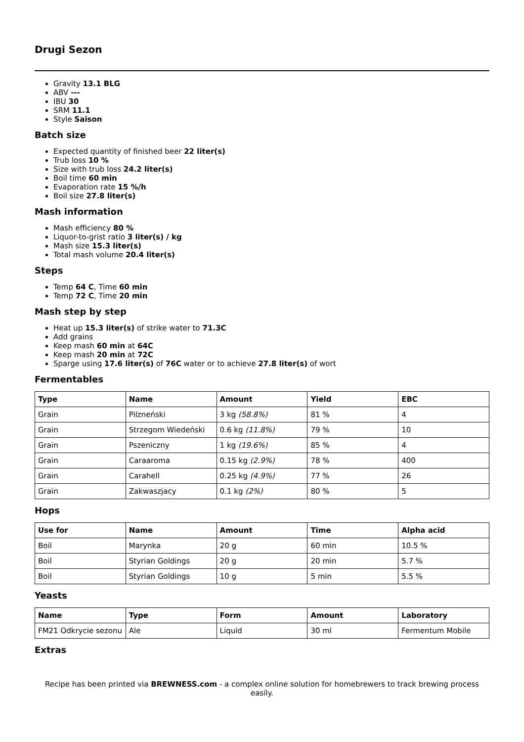Drugi Sezon
Gravity 13.1 BLG
ABV ---
IBU 30
SRM 11.1
Style Saison
Batch size
Expected quantity of finished beer 22 liter(s)
Trub loss 10 %
Size with trub loss 24.2 liter(s)
Boil time 60 min
Evaporation rate 15 %/h
Boil size 27.8 liter(s)
Mash information
Mash efficiency 80 %
Liquor-to-grist ratio 3 liter(s) / kg
Mash size 15.3 liter(s)
Total mash volume 20.4 liter(s)
Steps
Temp 64 C, Time 60 min
Temp 72 C, Time 20 min
Mash step by step
Heat up 15.3 liter(s) of strike water to 71.3C
Add grains
Keep mash 60 min at 64C
Keep mash 20 min at 72C
Sparge using 17.6 liter(s) of 76C water or to achieve 27.8 liter(s) of wort
Fermentables
| Type | Name | Amount | Yield | EBC |
| --- | --- | --- | --- | --- |
| Grain | Pilzneński | 3 kg (58.8%) | 81 % | 4 |
| Grain | Strzegom Wiedeński | 0.6 kg (11.8%) | 79 % | 10 |
| Grain | Pszeniczny | 1 kg (19.6%) | 85 % | 4 |
| Grain | Caraaroma | 0.15 kg (2.9%) | 78 % | 400 |
| Grain | Carahell | 0.25 kg (4.9%) | 77 % | 26 |
| Grain | Zakwaszjacy | 0.1 kg (2%) | 80 % | 5 |
Hops
| Use for | Name | Amount | Time | Alpha acid |
| --- | --- | --- | --- | --- |
| Boil | Marynka | 20 g | 60 min | 10.5 % |
| Boil | Styrian Goldings | 20 g | 20 min | 5.7 % |
| Boil | Styrian Goldings | 10 g | 5 min | 5.5 % |
Yeasts
| Name | Type | Form | Amount | Laboratory |
| --- | --- | --- | --- | --- |
| FM21 Odkrycie sezonu | Ale | Liquid | 30 ml | Fermentum Mobile |
Extras
Recipe has been printed via BREWNESS.com - a complex online solution for homebrewers to track brewing process easily.